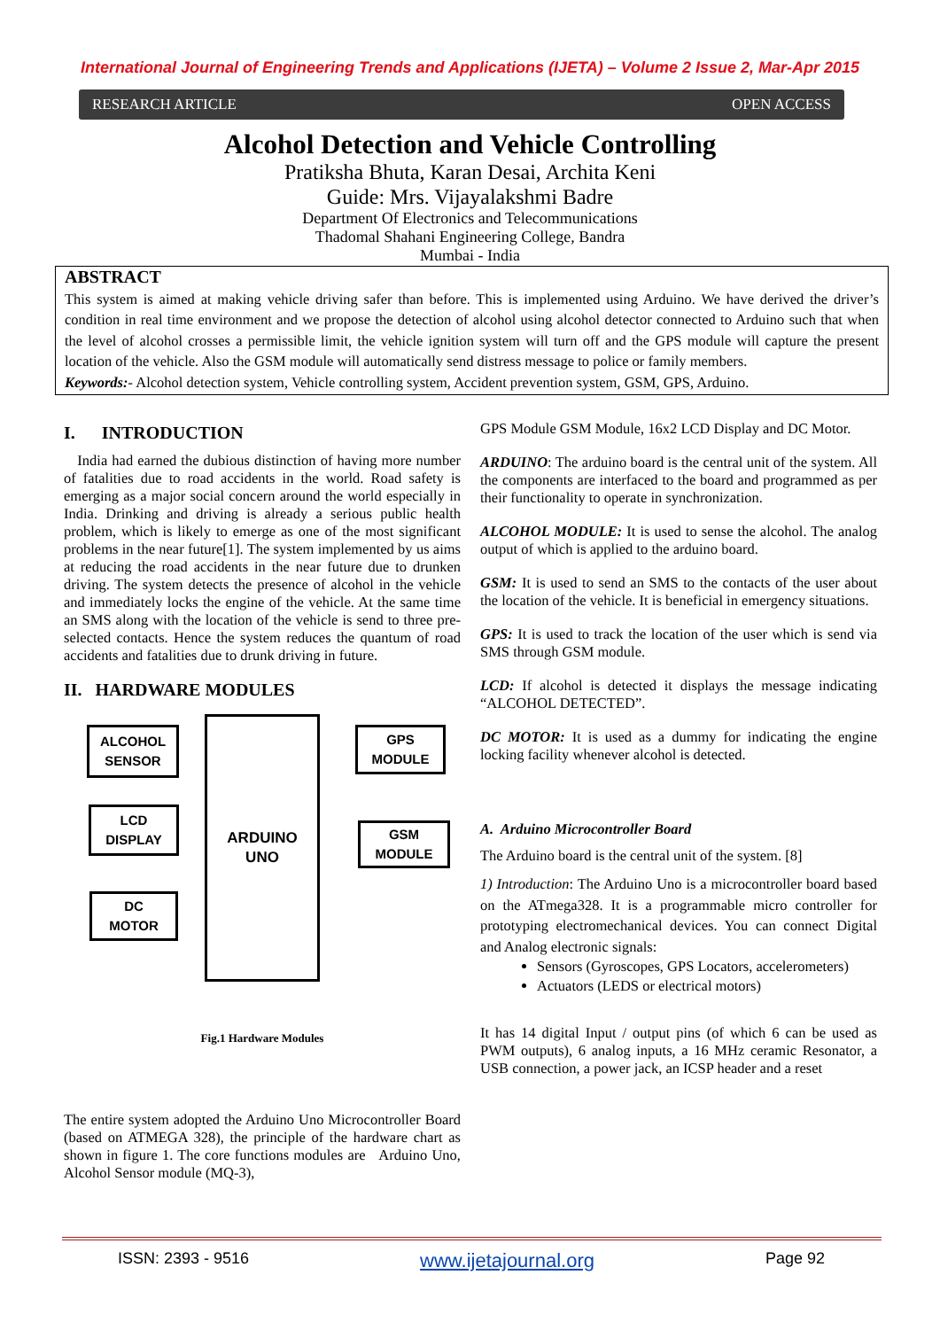International Journal of Engineering Trends and Applications (IJETA) – Volume 2 Issue 2, Mar-Apr 2015
RESEARCH ARTICLE OPEN ACCESS
Alcohol Detection and Vehicle Controlling
Pratiksha Bhuta, Karan Desai, Archita Keni
Guide: Mrs. Vijayalakshmi Badre
Department Of Electronics and Telecommunications
Thadomal Shahani Engineering College, Bandra
Mumbai - India
ABSTRACT
This system is aimed at making vehicle driving safer than before. This is implemented using Arduino. We have derived the driver’s condition in real time environment and we propose the detection of alcohol using alcohol detector connected to Arduino such that when the level of alcohol crosses a permissible limit, the vehicle ignition system will turn off and the GPS module will capture the present location of the vehicle. Also the GSM module will automatically send distress message to police or family members.
Keywords:- Alcohol detection system, Vehicle controlling system, Accident prevention system, GSM, GPS, Arduino.
I. INTRODUCTION
India had earned the dubious distinction of having more number of fatalities due to road accidents in the world. Road safety is emerging as a major social concern around the world especially in India. Drinking and driving is already a serious public health problem, which is likely to emerge as one of the most significant problems in the near future[1]. The system implemented by us aims at reducing the road accidents in the near future due to drunken driving. The system detects the presence of alcohol in the vehicle and immediately locks the engine of the vehicle. At the same time an SMS along with the location of the vehicle is send to three pre-selected contacts. Hence the system reduces the quantum of road accidents and fatalities due to drunk driving in future.
II. HARDWARE MODULES
ALCOHOL
SENSOR
LCD
DISPLAY
DC
MOTOR
ARDUINO
UNO
GPS
MODULE
GSM
MODULE
Fig.1 Hardware Modules
The entire system adopted the Arduino Uno Microcontroller Board (based on ATMEGA 328), the principle of the hardware chart as shown in figure 1. The core functions modules are Arduino Uno, Alcohol Sensor module (MQ-3),
GPS Module GSM Module, 16x2 LCD Display and DC Motor.
ARDUINO: The arduino board is the central unit of the system. All the components are interfaced to the board and programmed as per their functionality to operate in synchronization.
ALCOHOL MODULE: It is used to sense the alcohol. The analog output of which is applied to the arduino board.
GSM: It is used to send an SMS to the contacts of the user about the location of the vehicle. It is beneficial in emergency situations.
GPS: It is used to track the location of the user which is send via SMS through GSM module.
LCD: If alcohol is detected it displays the message indicating “ALCOHOL DETECTED”.
DC MOTOR: It is used as a dummy for indicating the engine locking facility whenever alcohol is detected.
A. Arduino Microcontroller Board
The Arduino board is the central unit of the system. [8]
1) Introduction: The Arduino Uno is a microcontroller board based on the ATmega328. It is a programmable micro controller for prototyping electromechanical devices. You can connect Digital and Analog electronic signals:
Sensors (Gyroscopes, GPS Locators, accelerometers)
Actuators (LEDS or electrical motors)
It has 14 digital Input / output pins (of which 6 can be used as PWM outputs), 6 analog inputs, a 16 MHz ceramic Resonator, a USB connection, a power jack, an ICSP header and a reset
ISSN: 2393 - 9516 www.ijetajournal.org Page 92